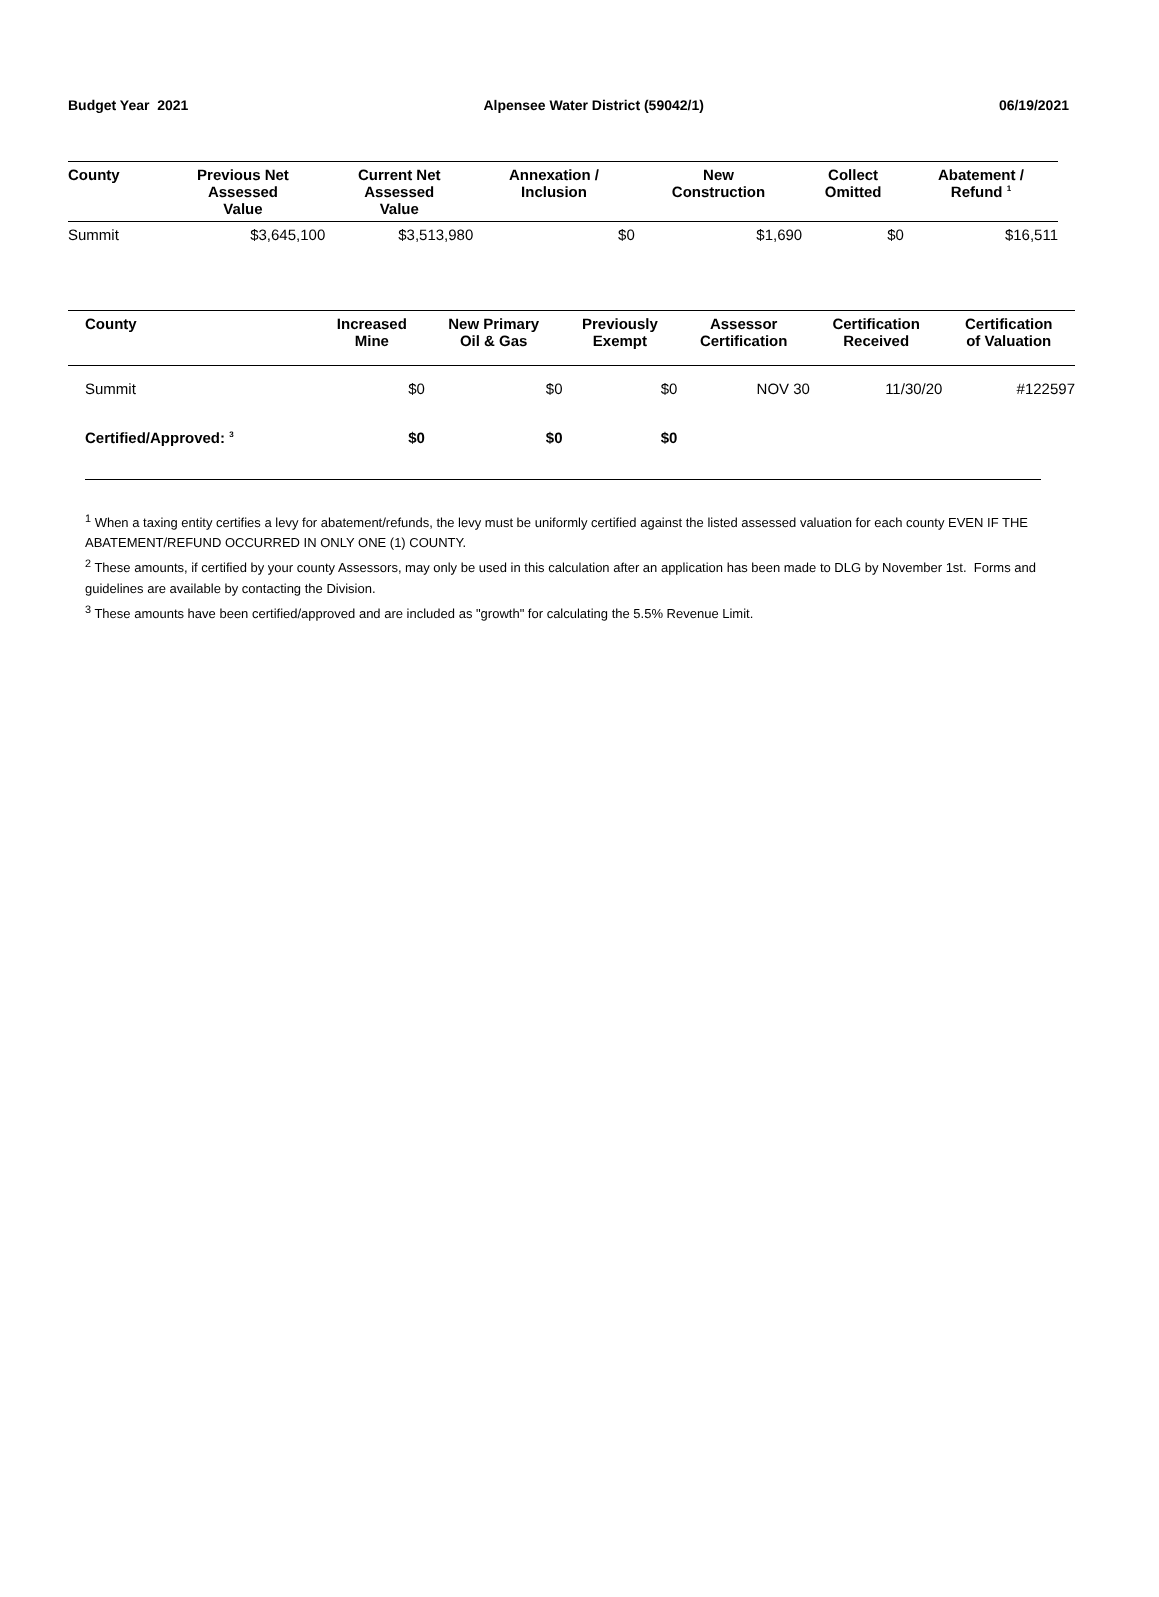Budget Year 2021 Alpensee Water District (59042/1) 06/19/2021
| County | Previous Net Assessed Value | Current Net Assessed Value | Annexation / Inclusion | New Construction | Collect Omitted | Abatement / Refund <sup>1</sup> |
| --- | --- | --- | --- | --- | --- | --- |
| Summit | $3,645,100 | $3,513,980 | $0 | $1,690 | $0 | $16,511 |
| County | Increased Mine | New Primary Oil & Gas | Previously Exempt | Assessor Certification | Certification Received | Certification of Valuation |
| --- | --- | --- | --- | --- | --- | --- |
| Summit | $0 | $0 | $0 | NOV 30 | 11/30/20 | #122597 |
| Certified/Approved: <sup>3</sup> | $0 | $0 | $0 | | | |
<sup>1</sup> When a taxing entity certifies a levy for abatement/refunds, the levy must be uniformly certified against the listed assessed valuation for each county EVEN IF THE ABATEMENT/REFUND OCCURRED IN ONLY ONE (1) COUNTY.
<sup>2</sup> These amounts, if certified by your county Assessors, may only be used in this calculation after an application has been made to DLG by November 1st. Forms and guidelines are available by contacting the Division.
<sup>3</sup> These amounts have been certified/approved and are included as "growth" for calculating the 5.5% Revenue Limit.